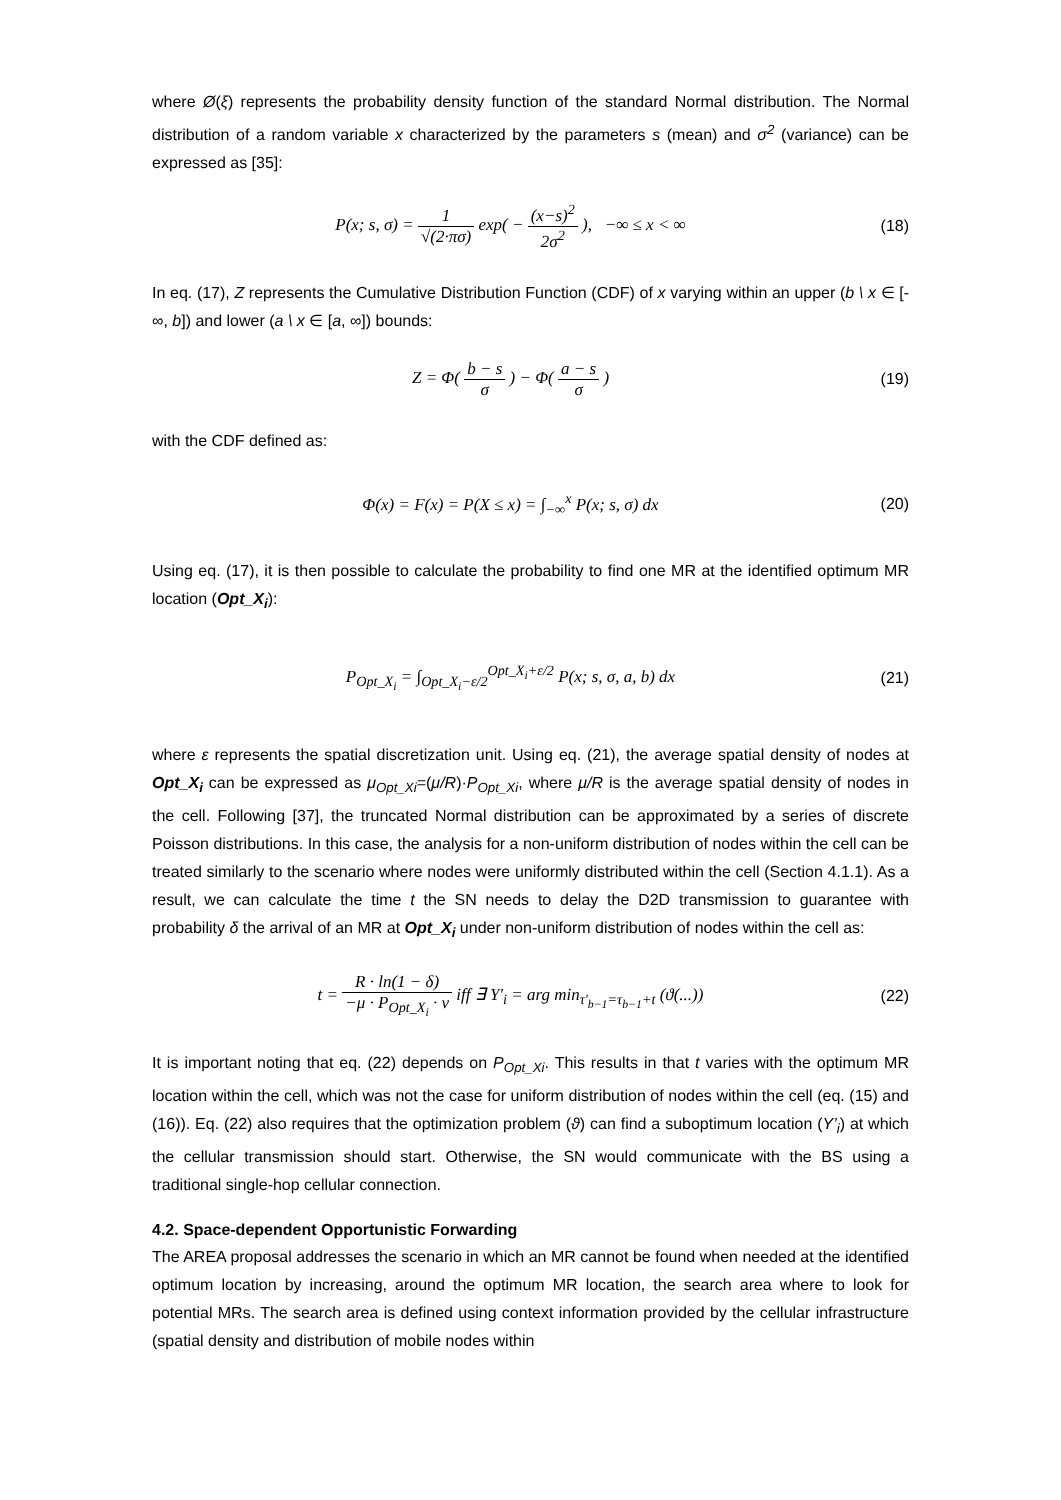where Ø(ξ) represents the probability density function of the standard Normal distribution. The Normal distribution of a random variable x characterized by the parameters s (mean) and σ<sup>2</sup> (variance) can be expressed as [35]:
P(x; s, σ) = 1 √(2·πσ) exp( − (x−s)<sup>2</sup> 2σ<sup>2</sup> ), −∞ ≤ x < ∞
(18)
In eq. (17), Z represents the Cumulative Distribution Function (CDF) of x varying within an upper (b \ x ∈ [-∞, b]) and lower (a \ x ∈ [a, ∞]) bounds:
Z = Φ( b − s σ ) − Φ( a − s σ )
(19)
with the CDF defined as:
Φ(x) = F(x) = P(X ≤ x) = ∫<sub>−∞</sub><sup>x</sup> P(x; s, σ) dx
(20)
Using eq. (17), it is then possible to calculate the probability to find one MR at the identified optimum MR location (Opt_X<sub>i</sub>):
P<sub>Opt_X<sub>i</sub></sub> = ∫<sub>Opt_X<sub>i</sub>−ε/2</sub><sup>Opt_X<sub>i</sub>+ε/2</sup> P(x; s, σ, a, b) dx
(21)
where ε represents the spatial discretization unit. Using eq. (21), the average spatial density of nodes at Opt_X<sub>i</sub> can be expressed as μ<sub>Opt_Xi</sub>=(μ/R)·P<sub>Opt_Xi</sub>, where μ/R is the average spatial density of nodes in the cell. Following [37], the truncated Normal distribution can be approximated by a series of discrete Poisson distributions. In this case, the analysis for a non-uniform distribution of nodes within the cell can be treated similarly to the scenario where nodes were uniformly distributed within the cell (Section 4.1.1). As a result, we can calculate the time t the SN needs to delay the D2D transmission to guarantee with probability δ the arrival of an MR at Opt_X<sub>i</sub> under non-uniform distribution of nodes within the cell as:
t = R · ln(1 − δ) −μ · P<sub>Opt_X<sub>i</sub></sub> · v iff ∃ Y'<sub>i</sub> = arg min<sub>τ'<sub>b−1</sub>=τ<sub>b−1</sub>+t</sub> (ϑ(...))
(22)
It is important noting that eq. (22) depends on P<sub>Opt_Xi</sub>. This results in that t varies with the optimum MR location within the cell, which was not the case for uniform distribution of nodes within the cell (eq. (15) and (16)). Eq. (22) also requires that the optimization problem (ϑ) can find a suboptimum location (Y’<sub>i</sub>) at which the cellular transmission should start. Otherwise, the SN would communicate with the BS using a traditional single-hop cellular connection.
4.2. Space-dependent Opportunistic Forwarding
The AREA proposal addresses the scenario in which an MR cannot be found when needed at the identified optimum location by increasing, around the optimum MR location, the search area where to look for potential MRs. The search area is defined using context information provided by the cellular infrastructure (spatial density and distribution of mobile nodes within